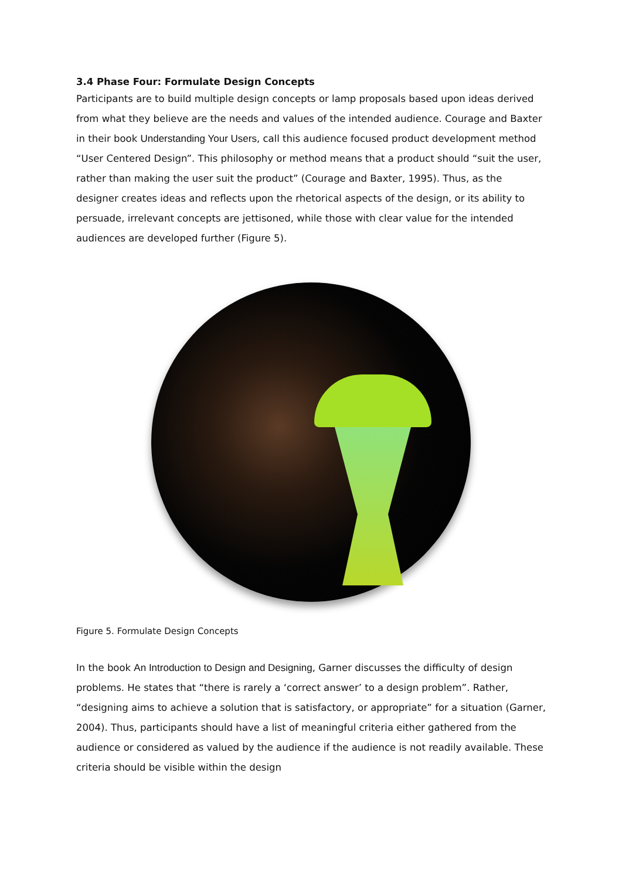3.4 Phase Four: Formulate Design Concepts
Participants are to build multiple design concepts or lamp proposals based upon ideas derived from what they believe are the needs and values of the intended audience. Courage and Baxter in their book Understanding Your Users, call this audience focused product development method “User Centered Design”. This philosophy or method means that a product should “suit the user, rather than making the user suit the product” (Courage and Baxter, 1995). Thus, as the designer creates ideas and reflects upon the rhetorical aspects of the design, or its ability to persuade, irrelevant concepts are jettisoned, while those with clear value for the intended audiences are developed further (Figure 5).
Figure 5. Formulate Design Concepts
In the book An Introduction to Design and Designing, Garner discusses the difficulty of design problems. He states that “there is rarely a ‘correct answer’ to a design problem”. Rather, “designing aims to achieve a solution that is satisfactory, or appropriate” for a situation (Garner, 2004). Thus, participants should have a list of meaningful criteria either gathered from the audience or considered as valued by the audience if the audience is not readily available. These criteria should be visible within the design